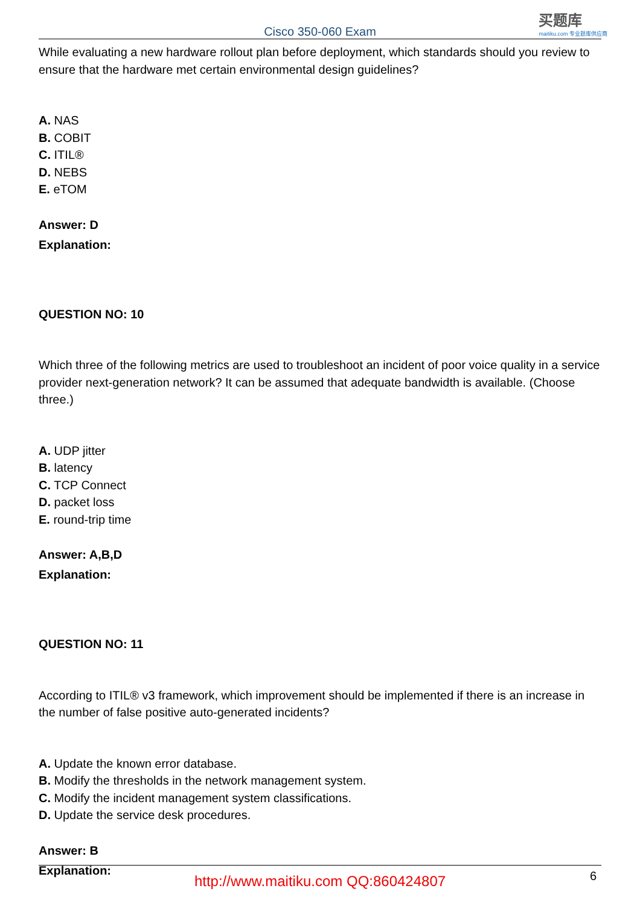Cisco 350-060 Exam
买题库
maitiku.com 专业题库供应商
While evaluating a new hardware rollout plan before deployment, which standards should you review to ensure that the hardware met certain environmental design guidelines?
A. NAS
B. COBIT
C. ITIL®
D. NEBS
E. eTOM
Answer: D
Explanation:
QUESTION NO: 10
Which three of the following metrics are used to troubleshoot an incident of poor voice quality in a service provider next-generation network? It can be assumed that adequate bandwidth is available. (Choose three.)
A. UDP jitter
B. latency
C. TCP Connect
D. packet loss
E. round-trip time
Answer: A,B,D
Explanation:
QUESTION NO: 11
According to ITIL® v3 framework, which improvement should be implemented if there is an increase in the number of false positive auto-generated incidents?
A. Update the known error database.
B. Modify the thresholds in the network management system.
C. Modify the incident management system classifications.
D. Update the service desk procedures.
Answer: B
Explanation:
http://www.maitiku.com QQ:860424807
6